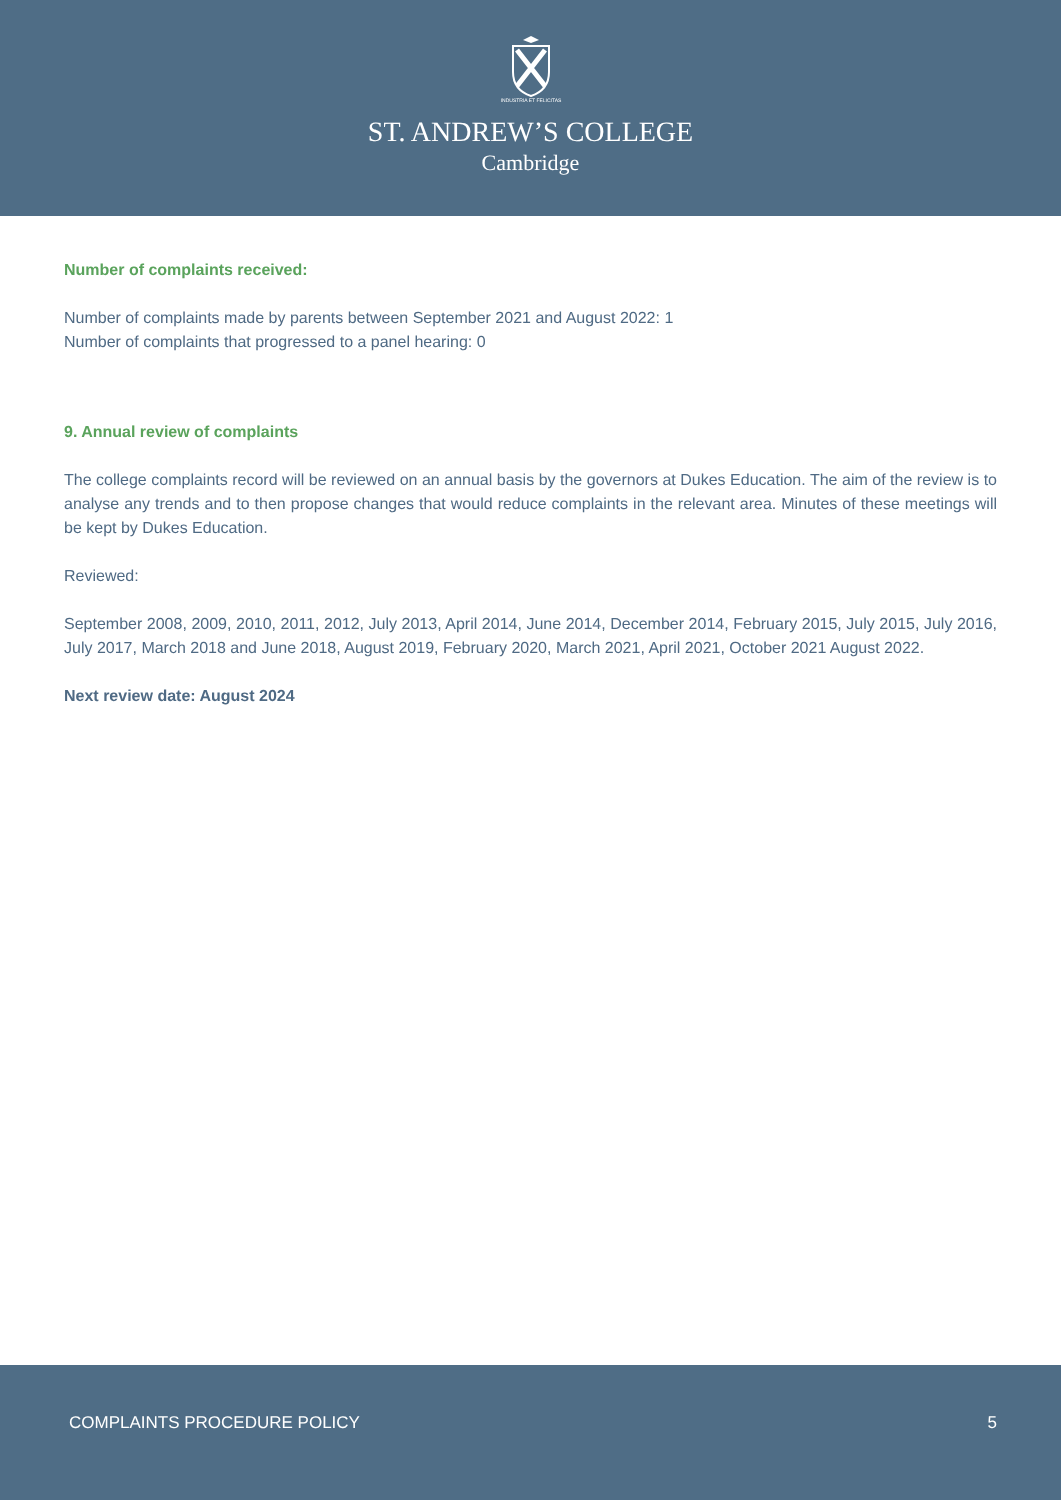INDUSTRIA ET FELICITAS
ST. ANDREW’S COLLEGE
Cambridge
Number of complaints received:
Number of complaints made by parents between September 2021 and August 2022: 1
Number of complaints that progressed to a panel hearing: 0
9. Annual review of complaints
The college complaints record will be reviewed on an annual basis by the governors at Dukes Education. The aim of the review is to analyse any trends and to then propose changes that would reduce complaints in the relevant area. Minutes of these meetings will be kept by Dukes Education.
Reviewed:
September 2008, 2009, 2010, 2011, 2012, July 2013, April 2014, June 2014, December 2014, February 2015, July 2015, July 2016, July 2017, March 2018 and June 2018, August 2019, February 2020, March 2021, April 2021, October 2021 August 2022.
Next review date: August 2024
COMPLAINTS PROCEDURE POLICY 5